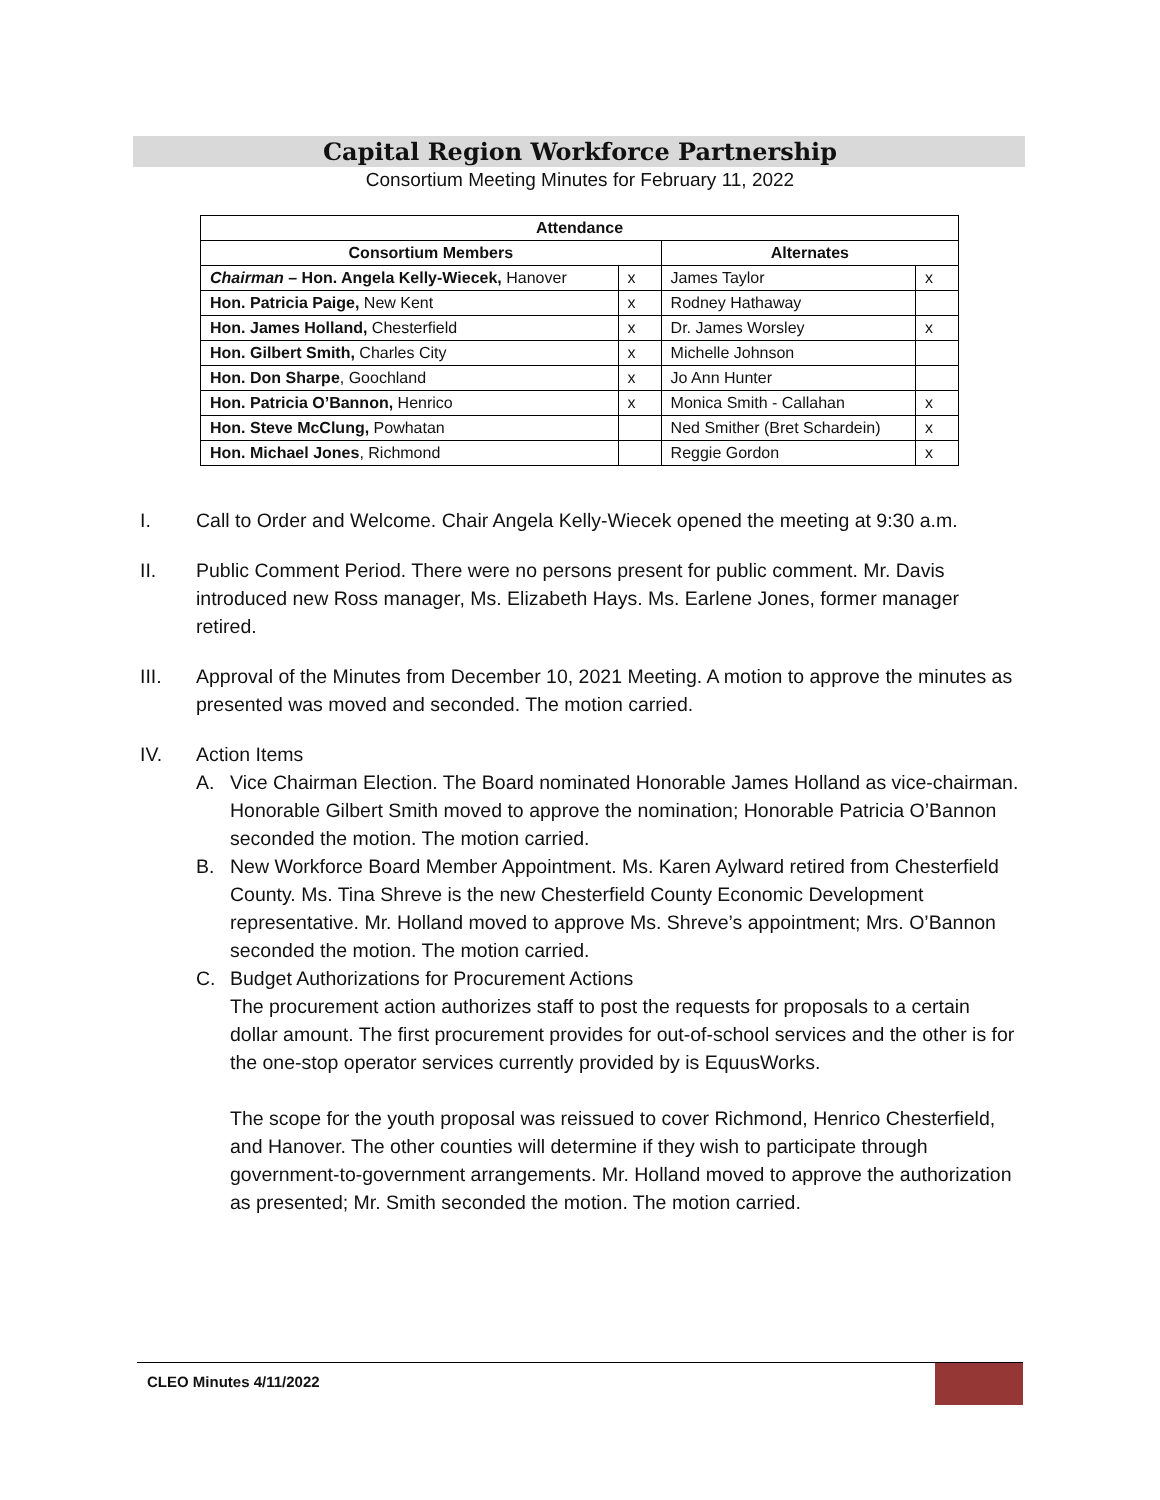Capital Region Workforce Partnership
Consortium Meeting Minutes for February 11, 2022
| Attendance | | | |
| --- | --- | --- | --- |
| Consortium Members | | Alternates | |
| Chairman – Hon. Angela Kelly-Wiecek, Hanover | x | James Taylor | x |
| Hon. Patricia Paige, New Kent | x | Rodney Hathaway | |
| Hon. James Holland, Chesterfield | x | Dr. James Worsley | x |
| Hon. Gilbert Smith, Charles City | x | Michelle Johnson | |
| Hon. Don Sharpe , Goochland | x | Jo Ann Hunter | |
| Hon. Patricia O’Bannon, Henrico | x | Monica Smith - Callahan | x |
| Hon. Steve McClung, Powhatan | | Ned Smither (Bret Schardein) | x |
| Hon. Michael Jones , Richmond | | Reggie Gordon | x |
I. Call to Order and Welcome. Chair Angela Kelly-Wiecek opened the meeting at 9:30 a.m.
II. Public Comment Period. There were no persons present for public comment. Mr. Davis introduced new Ross manager, Ms. Elizabeth Hays. Ms. Earlene Jones, former manager retired.
III. Approval of the Minutes from December 10, 2021 Meeting. A motion to approve the minutes as presented was moved and seconded. The motion carried.
IV. Action Items
A. Vice Chairman Election. The Board nominated Honorable James Holland as vice-chairman. Honorable Gilbert Smith moved to approve the nomination; Honorable Patricia O’Bannon seconded the motion. The motion carried.
B. New Workforce Board Member Appointment. Ms. Karen Aylward retired from Chesterfield County. Ms. Tina Shreve is the new Chesterfield County Economic Development representative. Mr. Holland moved to approve Ms. Shreve’s appointment; Mrs. O’Bannon seconded the motion. The motion carried.
C. Budget Authorizations for Procurement Actions
The procurement action authorizes staff to post the requests for proposals to a certain dollar amount. The first procurement provides for out-of-school services and the other is for the one-stop operator services currently provided by is EquusWorks.
The scope for the youth proposal was reissued to cover Richmond, Henrico Chesterfield, and Hanover. The other counties will determine if they wish to participate through government-to-government arrangements. Mr. Holland moved to approve the authorization as presented; Mr. Smith seconded the motion. The motion carried.
CLEO Minutes 4/11/2022